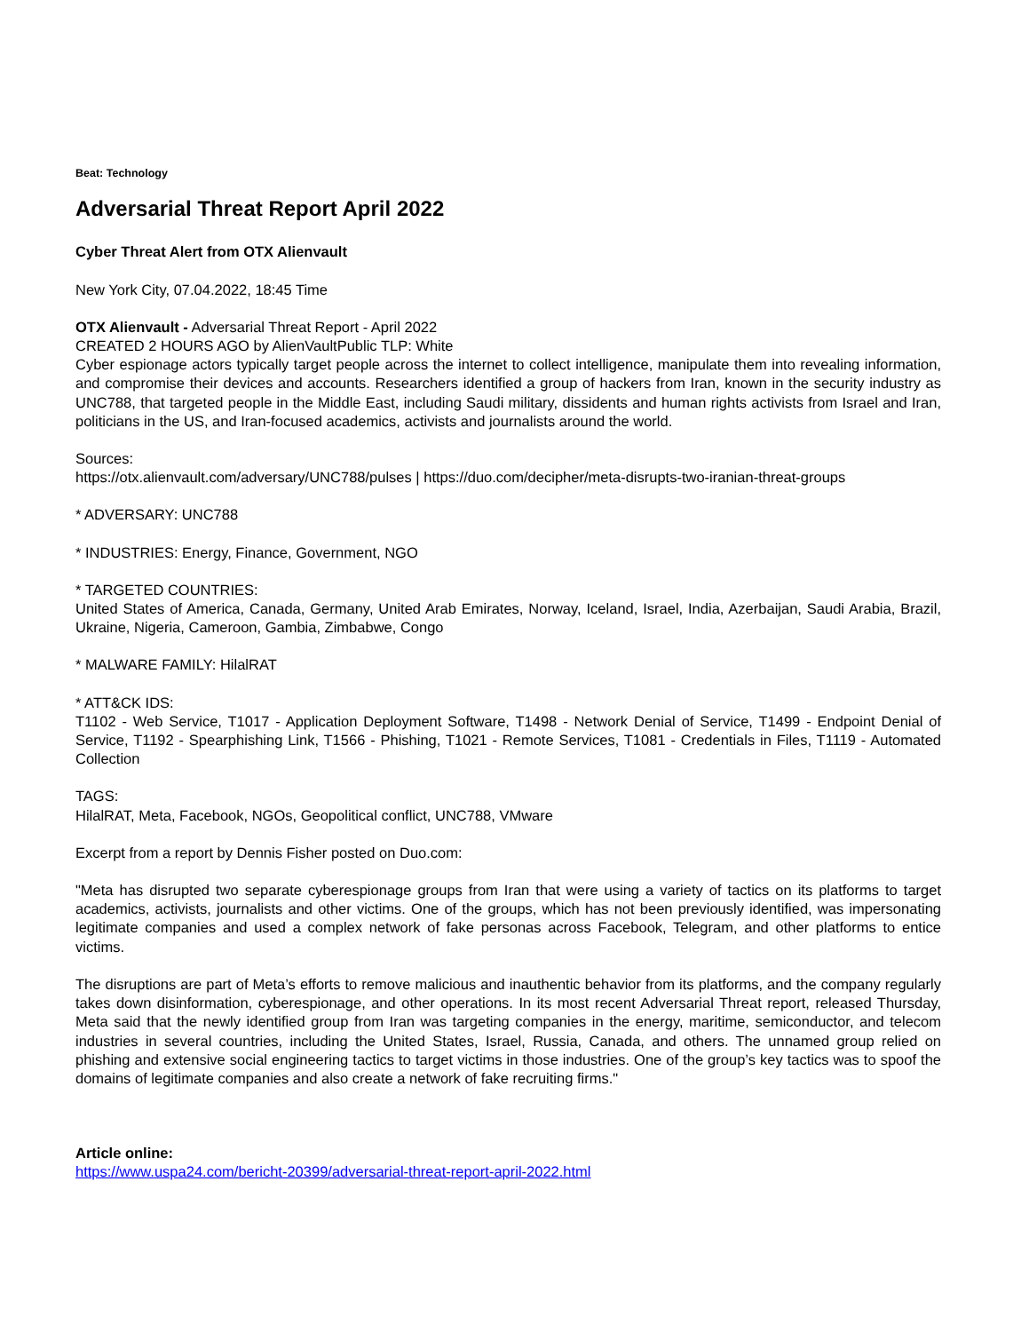Beat: Technology
Adversarial Threat Report April 2022
Cyber Threat Alert from OTX Alienvault
New York City, 07.04.2022, 18:45 Time
OTX Alienvault - Adversarial Threat Report - April 2022
CREATED 2 HOURS AGO by AlienVaultPublic TLP: White
Cyber espionage actors typically target people across the internet to collect intelligence, manipulate them into revealing information, and compromise their devices and accounts. Researchers identified a group of hackers from Iran, known in the security industry as UNC788, that targeted people in the Middle East, including Saudi military, dissidents and human rights activists from Israel and Iran, politicians in the US, and Iran-focused academics, activists and journalists around the world.
Sources:
https://otx.alienvault.com/adversary/UNC788/pulses | https://duo.com/decipher/meta-disrupts-two-iranian-threat-groups
* ADVERSARY: UNC788
* INDUSTRIES: Energy, Finance, Government, NGO
* TARGETED COUNTRIES:
United States of America, Canada, Germany, United Arab Emirates, Norway, Iceland, Israel, India, Azerbaijan, Saudi Arabia, Brazil, Ukraine, Nigeria, Cameroon, Gambia, Zimbabwe, Congo
* MALWARE FAMILY: HilalRAT
* ATT&CK IDS:
T1102 - Web Service, T1017 - Application Deployment Software, T1498 - Network Denial of Service, T1499 - Endpoint Denial of Service, T1192 - Spearphishing Link, T1566 - Phishing, T1021 - Remote Services, T1081 - Credentials in Files, T1119 - Automated Collection
TAGS:
HilalRAT, Meta, Facebook, NGOs, Geopolitical conflict, UNC788, VMware
Excerpt from a report by Dennis Fisher posted on Duo.com:
"Meta has disrupted two separate cyberespionage groups from Iran that were using a variety of tactics on its platforms to target academics, activists, journalists and other victims. One of the groups, which has not been previously identified, was impersonating legitimate companies and used a complex network of fake personas across Facebook, Telegram, and other platforms to entice victims.
The disruptions are part of Meta’s efforts to remove malicious and inauthentic behavior from its platforms, and the company regularly takes down disinformation, cyberespionage, and other operations. In its most recent Adversarial Threat report, released Thursday, Meta said that the newly identified group from Iran was targeting companies in the energy, maritime, semiconductor, and telecom industries in several countries, including the United States, Israel, Russia, Canada, and others. The unnamed group relied on phishing and extensive social engineering tactics to target victims in those industries. One of the group’s key tactics was to spoof the domains of legitimate companies and also create a network of fake recruiting firms."
Article online:
https://www.uspa24.com/bericht-20399/adversarial-threat-report-april-2022.html